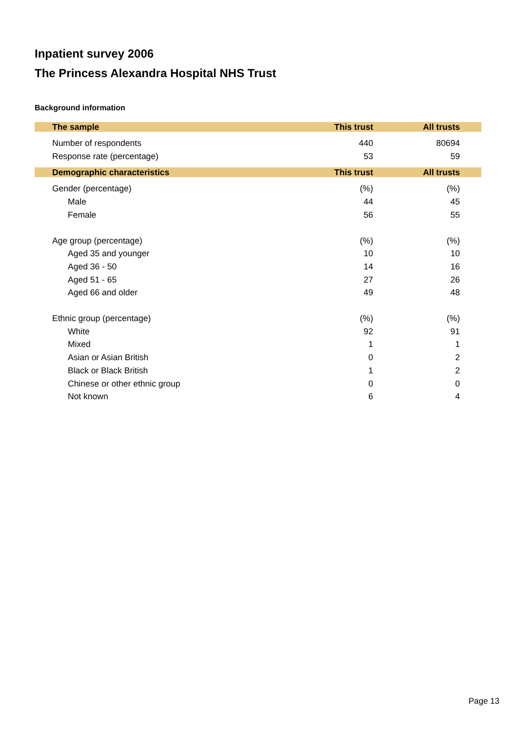Inpatient survey 2006
The Princess Alexandra Hospital NHS Trust
Background information
| The sample | This trust | All trusts | |
| --- | --- | --- | --- |
| Number of respondents | 440 | 80694 | |
| Response rate (percentage) | 53 | 59 | |
| Demographic characteristics | This trust | All trusts | |
| Gender (percentage) | (%) | (%) | |
| Male | 44 | 45 | |
| Female | 56 | 55 | |
| Age group (percentage) | (%) | (%) | |
| Aged 35 and younger | 10 | 10 | |
| Aged 36 - 50 | 14 | 16 | |
| Aged 51 - 65 | 27 | 26 | |
| Aged 66 and older | 49 | 48 | |
| Ethnic group (percentage) | (%) | (%) | |
| White | 92 | 91 | |
| Mixed | 1 | 1 | |
| Asian or Asian British | 0 | 2 | |
| Black or Black British | 1 | 2 | |
| Chinese or other ethnic group | 0 | 0 | |
| Not known | 6 | 4 | |
Page 13